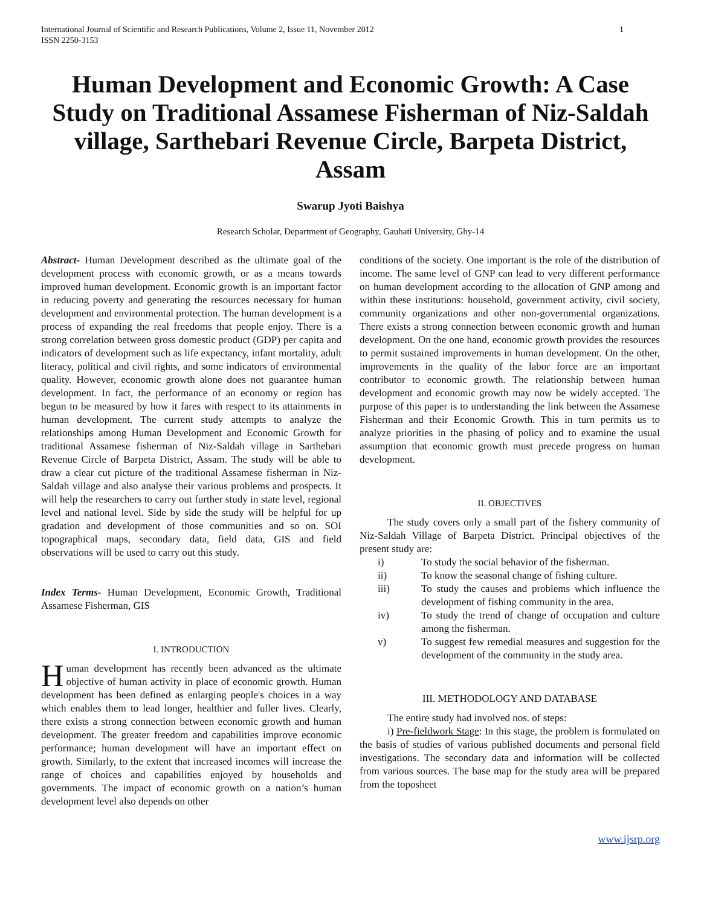International Journal of Scientific and Research Publications, Volume 2, Issue 11, November 2012
ISSN 2250-3153
1
Human Development and Economic Growth: A Case Study on Traditional Assamese Fisherman of Niz-Saldah village, Sarthebari Revenue Circle, Barpeta District, Assam
Swarup Jyoti Baishya
Research Scholar, Department of Geography, Gauhati University, Ghy-14
Abstract- Human Development described as the ultimate goal of the development process with economic growth, or as a means towards improved human development. Economic growth is an important factor in reducing poverty and generating the resources necessary for human development and environmental protection. The human development is a process of expanding the real freedoms that people enjoy. There is a strong correlation between gross domestic product (GDP) per capita and indicators of development such as life expectancy, infant mortality, adult literacy, political and civil rights, and some indicators of environmental quality. However, economic growth alone does not guarantee human development. In fact, the performance of an economy or region has begun to be measured by how it fares with respect to its attainments in human development. The current study attempts to analyze the relationships among Human Development and Economic Growth for traditional Assamese fisherman of Niz-Saldah village in Sarthebari Revenue Circle of Barpeta District, Assam. The study will be able to draw a clear cut picture of the traditional Assamese fisherman in Niz-Saldah village and also analyse their various problems and prospects. It will help the researchers to carry out further study in state level, regional level and national level. Side by side the study will be helpful for up gradation and development of those communities and so on. SOI topographical maps, secondary data, field data, GIS and field observations will be used to carry out this study.
Index Terms- Human Development, Economic Growth, Traditional Assamese Fisherman, GIS
I. INTRODUCTION
Human development has recently been advanced as the ultimate objective of human activity in place of economic growth. Human development has been defined as enlarging people's choices in a way which enables them to lead longer, healthier and fuller lives. Clearly, there exists a strong connection between economic growth and human development. The greater freedom and capabilities improve economic performance; human development will have an important effect on growth. Similarly, to the extent that increased incomes will increase the range of choices and capabilities enjoyed by households and governments. The impact of economic growth on a nation’s human development level also depends on other
conditions of the society. One important is the role of the distribution of income. The same level of GNP can lead to very different performance on human development according to the allocation of GNP among and within these institutions: household, government activity, civil society, community organizations and other non-governmental organizations. There exists a strong connection between economic growth and human development. On the one hand, economic growth provides the resources to permit sustained improvements in human development. On the other, improvements in the quality of the labor force are an important contributor to economic growth. The relationship between human development and economic growth may now be widely accepted. The purpose of this paper is to understanding the link between the Assamese Fisherman and their Economic Growth. This in turn permits us to analyze priorities in the phasing of policy and to examine the usual assumption that economic growth must precede progress on human development.
II. OBJECTIVES
The study covers only a small part of the fishery community of Niz-Saldah Village of Barpeta District. Principal objectives of the present study are:
i) To study the social behavior of the fisherman.
ii) To know the seasonal change of fishing culture.
iii) To study the causes and problems which influence the development of fishing community in the area.
iv) To study the trend of change of occupation and culture among the fisherman.
v) To suggest few remedial measures and suggestion for the development of the community in the study area.
III. METHODOLOGY AND DATABASE
The entire study had involved nos. of steps:
i) Pre-fieldwork Stage: In this stage, the problem is formulated on the basis of studies of various published documents and personal field investigations. The secondary data and information will be collected from various sources. The base map for the study area will be prepared from the toposheet
www.ijsrp.org